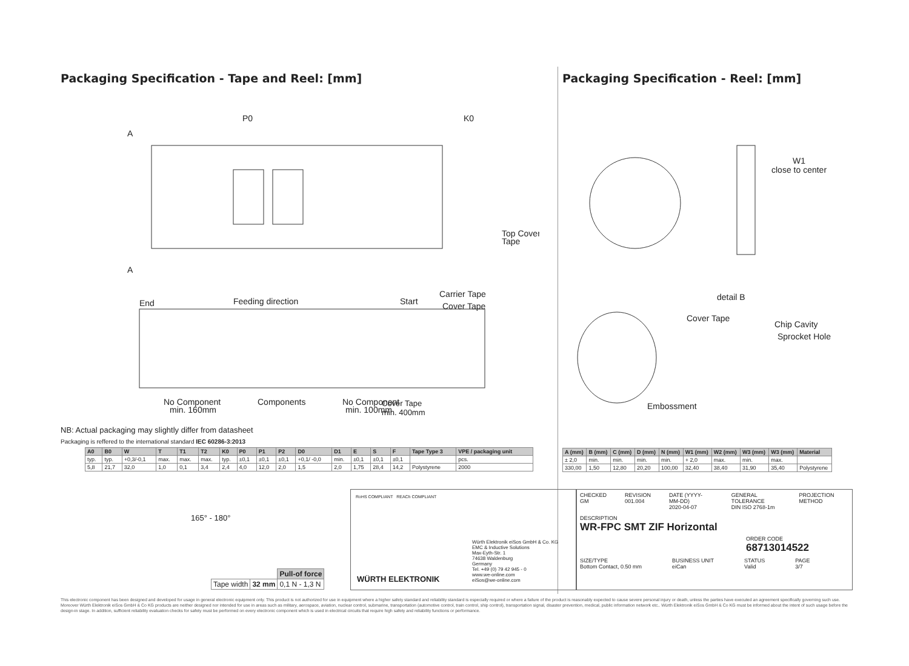Packaging Specification - Tape and Reel: [mm]
A
A
P0
K0
Top Cover
Tape
End
Feeding direction
Start
Carrier Tape
Cover Tape
No Component
min. 160mm
Components
No Component
min. 100mm
Cover Tape
min. 400mm
NB: Actual packaging may slightly differ from datasheet
Packaging is reffered to the international standard IEC 60286-3:2013
| A0 | B0 | W | T | T1 | T2 | K0 | P0 | P1 | P2 | D0 | D1 | E | S | F | Tape Type 3 | VPE / packaging unit |
| --- | --- | --- | --- | --- | --- | --- | --- | --- | --- | --- | --- | --- | --- | --- | --- | --- |
| typ. | typ. | +0,3/-0,1 | max. | max. | max. | typ. | ±0,1 | ±0,1 | ±0,1 | +0,1/ -0,0 | min. | ±0,1 | ±0,1 | ±0,1 | | pcs. |
| 5,8 | 21,7 | 32,0 | 1,0 | 0,1 | 3,4 | 2,4 | 4,0 | 12,0 | 2,0 | 1,5 | 2,0 | 1,75 | 28,4 | 14,2 | Polystyrene | 2000 |
Packaging Specification - Reel: [mm]
W1
close to center
detail B
Chip Cavity
Sprocket Hole
Cover Tape
Embossment
| A (mm) | B (mm) | C (mm) | D (mm) | N (mm) | W1 (mm) | W2 (mm) | W3 (mm) | W3 (mm) | Material |
| --- | --- | --- | --- | --- | --- | --- | --- | --- | --- |
| ± 2,0 | min. | min. | min. | min. | + 2,0 | max. | min. | max. | |
| 330,00 | 1,50 | 12,80 | 20,20 | 100,00 | 32,40 | 38,40 | 31,90 | 35,40 | Polystyrene |
165° - 180°
| | | Pull-of force |
| Tape width | 32 mm | 0,1 N - 1,3 N |
RoHS COMPLIANT REACh COMPLIANT
WÜRTH ELEKTRONIK
Würth Elektronik eiSos GmbH & Co. KG
EMC & Inductive Solutions
Max-Eyth-Str. 1
74638 Waldenburg
Germany
Tel. +49 (0) 79 42 945 - 0
www.we-online.com
eiSos@we-online.com
CHECKED
GM
REVISION
001.004
DATE (YYYY-MM-DD)
2020-04-07
GENERAL TOLERANCE
DIN ISO 2768-1m
PROJECTION METHOD
DESCRIPTION
WR-FPC SMT ZIF Horizontal
ORDER CODE
68713014522
SIZE/TYPE
Bottom Contact, 0.50 mm
BUSINESS UNIT
eiCan
STATUS
Valid
PAGE
3/7
This electronic component has been designed and developed for usage in general electronic equipment only. This product is not authorized for use in equipment where a higher safety standard and reliability standard is especially required or where a failure of the product is reasonably expected to cause severe personal injury or death, unless the parties have executed an agreement specifically governing such use. Moreover Würth Elektronik eiSos GmbH & Co KG products are neither designed nor intended for use in areas such as military, aerospace, aviation, nuclear control, submarine, transportation (automotive control, train control, ship control), transportation signal, disaster prevention, medical, public information network etc.. Würth Elektronik eiSos GmbH & Co KG must be informed about the intent of such usage before the design-in stage. In addition, sufficient reliability evaluation checks for safety must be performed on every electronic component which is used in electrical circuits that require high safety and reliability functions or performance.